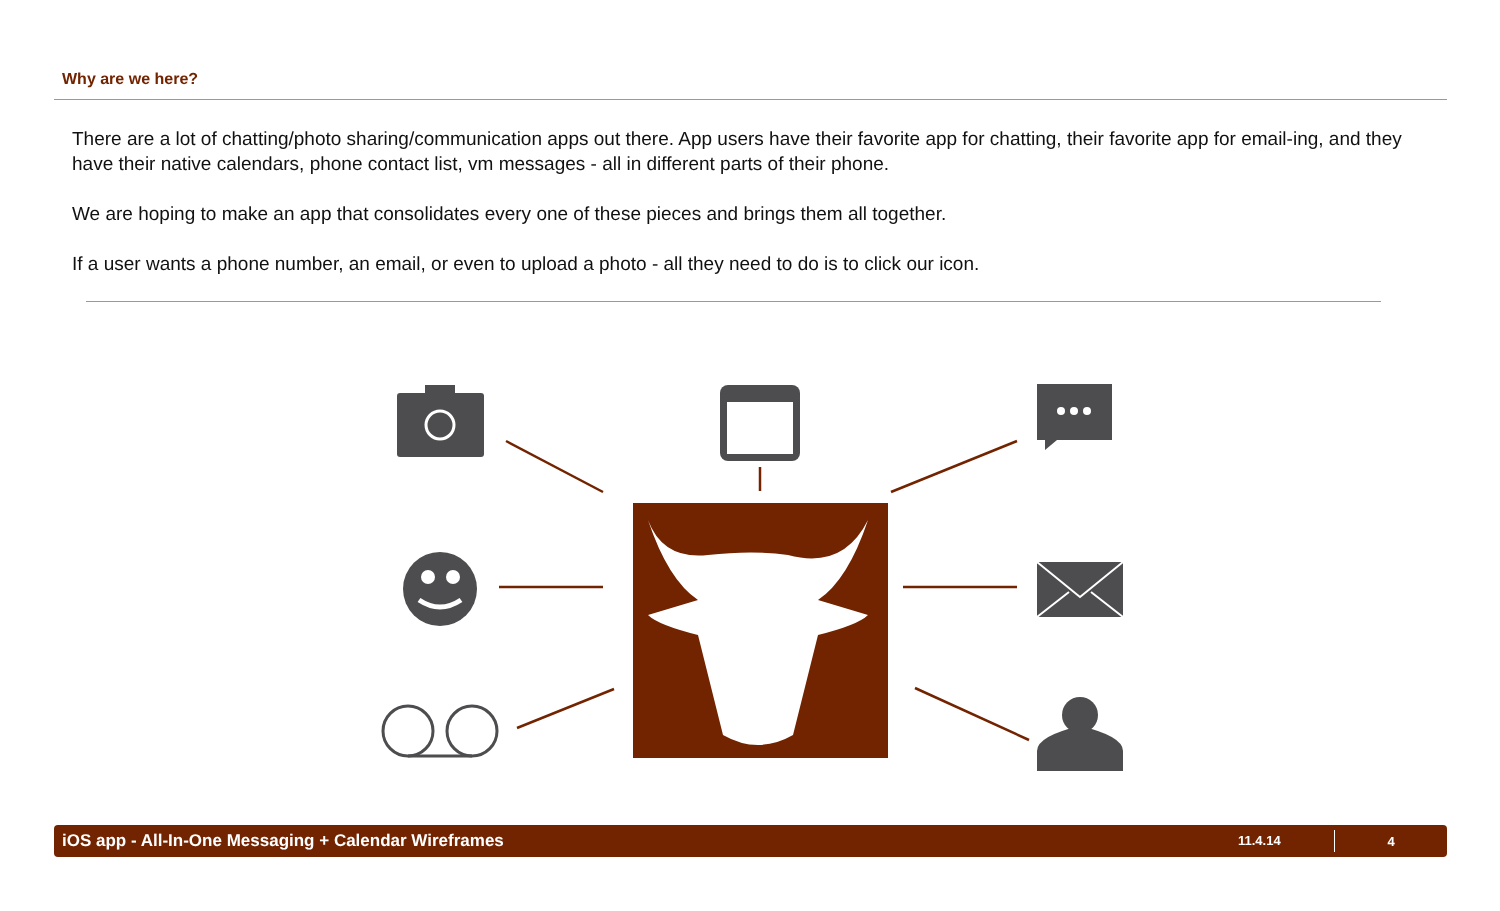Why are we here?
There are a lot of chatting/photo sharing/communication apps out there. App users have their favorite app for chatting, their favorite app for email-ing, and they have their native calendars, phone contact list, vm messages - all in different parts of their phone.
We are hoping to make an app that consolidates every one of these pieces and brings them all together.
If a user wants a phone number, an email, or even to upload a photo - all they need to do is to click our icon.
iOS app - All-In-One Messaging + Calendar Wireframes 11.4.14 4